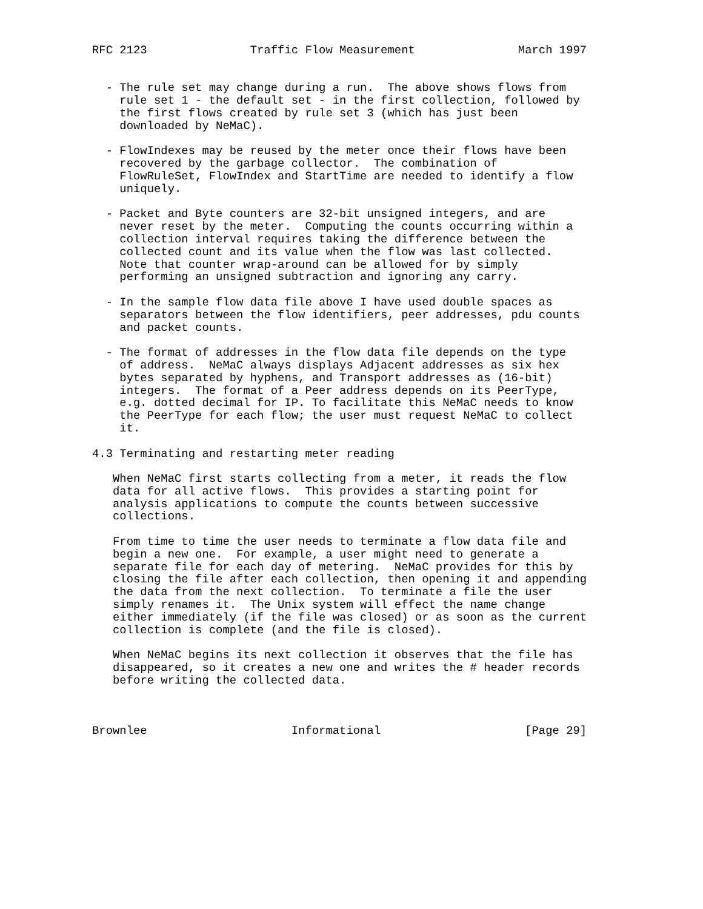RFC 2123               Traffic Flow Measurement               March 1997


  - The rule set may change during a run.  The above shows flows from
    rule set 1 - the default set - in the first collection, followed by
    the first flows created by rule set 3 (which has just been
    downloaded by NeMaC).

  - FlowIndexes may be reused by the meter once their flows have been
    recovered by the garbage collector.  The combination of
    FlowRuleSet, FlowIndex and StartTime are needed to identify a flow
    uniquely.

  - Packet and Byte counters are 32-bit unsigned integers, and are
    never reset by the meter.  Computing the counts occurring within a
    collection interval requires taking the difference between the
    collected count and its value when the flow was last collected.
    Note that counter wrap-around can be allowed for by simply
    performing an unsigned subtraction and ignoring any carry.

  - In the sample flow data file above I have used double spaces as
    separators between the flow identifiers, peer addresses, pdu counts
    and packet counts.

  - The format of addresses in the flow data file depends on the type
    of address.  NeMaC always displays Adjacent addresses as six hex
    bytes separated by hyphens, and Transport addresses as (16-bit)
    integers.  The format of a Peer address depends on its PeerType,
    e.g. dotted decimal for IP. To facilitate this NeMaC needs to know
    the PeerType for each flow; the user must request NeMaC to collect
    it.

4.3 Terminating and restarting meter reading

   When NeMaC first starts collecting from a meter, it reads the flow
   data for all active flows.  This provides a starting point for
   analysis applications to compute the counts between successive
   collections.

   From time to time the user needs to terminate a flow data file and
   begin a new one.  For example, a user might need to generate a
   separate file for each day of metering.  NeMaC provides for this by
   closing the file after each collection, then opening it and appending
   the data from the next collection.  To terminate a file the user
   simply renames it.  The Unix system will effect the name change
   either immediately (if the file was closed) or as soon as the current
   collection is complete (and the file is closed).

   When NeMaC begins its next collection it observes that the file has
   disappeared, so it creates a new one and writes the # header records
   before writing the collected data.



Brownlee                     Informational                     [Page 29]